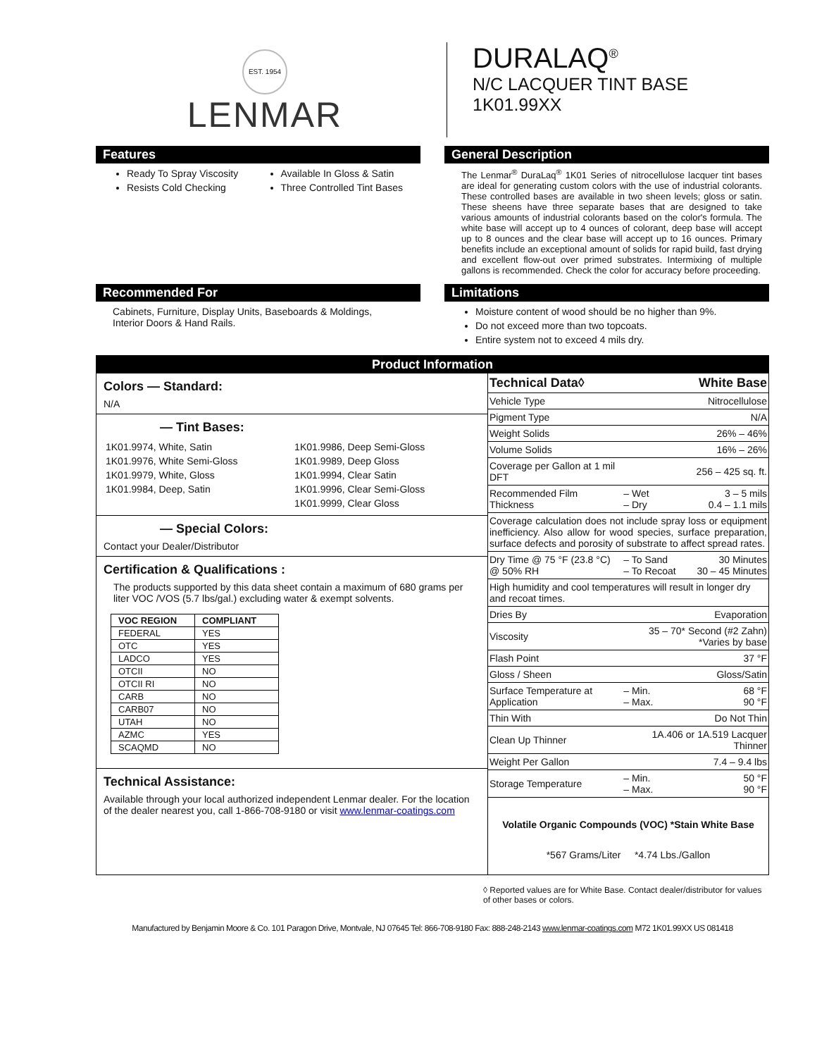EST. 1954
LENMAR
DURALAQ<sup>®</sup>
N/C LACQUER TINT BASE
1K01.99XX
Features
Ready To Spray Viscosity
Resists Cold Checking
Available In Gloss & Satin
Three Controlled Tint Bases
General Description
The Lenmar<sup>®</sup> DuraLaq<sup>®</sup> 1K01 Series of nitrocellulose lacquer tint bases are ideal for generating custom colors with the use of industrial colorants. These controlled bases are available in two sheen levels; gloss or satin. These sheens have three separate bases that are designed to take various amounts of industrial colorants based on the color's formula. The white base will accept up to 4 ounces of colorant, deep base will accept up to 8 ounces and the clear base will accept up to 16 ounces. Primary benefits include an exceptional amount of solids for rapid build, fast drying and excellent flow-out over primed substrates. Intermixing of multiple gallons is recommended. Check the color for accuracy before proceeding.
Recommended For
Cabinets, Furniture, Display Units, Baseboards & Moldings, Interior Doors & Hand Rails.
Limitations
Moisture content of wood should be no higher than 9%.
Do not exceed more than two topcoats.
Entire system not to exceed 4 mils dry.
Product Information
Colors — Standard:
N/A
— Tint Bases:
| 1K01.9974, White, Satin | 1K01.9986, Deep Semi-Gloss |
| 1K01.9976, White Semi-Gloss | 1K01.9989, Deep Gloss |
| 1K01.9979, White, Gloss | 1K01.9994, Clear Satin |
| 1K01.9984, Deep, Satin | 1K01.9996, Clear Semi-Gloss |
| | 1K01.9999, Clear Gloss |
— Special Colors:
Contact your Dealer/Distributor
Certification & Qualifications :
The products supported by this data sheet contain a maximum of 680 grams per liter VOC /VOS (5.7 lbs/gal.) excluding water & exempt solvents.
| VOC REGION | COMPLIANT |
| --- | --- |
| FEDERAL | YES |
| OTC | YES |
| LADCO | YES |
| OTCII | NO |
| OTCII RI | NO |
| CARB | NO |
| CARB07 | NO |
| UTAH | NO |
| AZMC | YES |
| SCAQMD | NO |
Technical Assistance:
Available through your local authorized independent Lenmar dealer. For the location of the dealer nearest you, call 1-866-708-9180 or visit www.lenmar-coatings.com
| Technical Data◊ | | White Base |
| Vehicle Type | | Nitrocellulose |
| Pigment Type | | N/A |
| Weight Solids | | 26% – 46% |
| Volume Solids | | 16% – 26% |
| Coverage per Gallon at 1 mil DFT | | 256 – 425 sq. ft. |
| Recommended Film Thickness | – Wet – Dry | 3 – 5 mils 0.4 – 1.1 mils |
| Coverage calculation does not include spray loss or equipment inefficiency. Also allow for wood species, surface preparation, surface defects and porosity of substrate to affect spread rates. | | |
| Dry Time @ 75 °F (23.8 °C) @ 50% RH | – To Sand – To Recoat | 30 Minutes 30 – 45 Minutes |
| High humidity and cool temperatures will result in longer dry and recoat times. | | |
| Dries By | | Evaporation |
| Viscosity | 35 – 70* Second (#2 Zahn) *Varies by base | |
| Flash Point | | 37 °F |
| Gloss / Sheen | | Gloss/Satin |
| Surface Temperature at Application | – Min. – Max. | 68 °F 90 °F |
| Thin With | | Do Not Thin |
| Clean Up Thinner | 1A.406 or 1A.519 Lacquer Thinner | |
| Weight Per Gallon | | 7.4 – 9.4 lbs |
| Storage Temperature | – Min. – Max. | 50 °F 90 °F |
| Volatile Organic Compounds (VOC) *Stain White Base | | |
| *567 Grams/Liter *4.74 Lbs./Gallon | | |
◊ Reported values are for White Base. Contact dealer/distributor for values of other bases or colors.
Manufactured by Benjamin Moore & Co. 101 Paragon Drive, Montvale, NJ 07645 Tel: 866-708-9180 Fax: 888-248-2143 www.lenmar-coatings.com M72 1K01.99XX US 081418